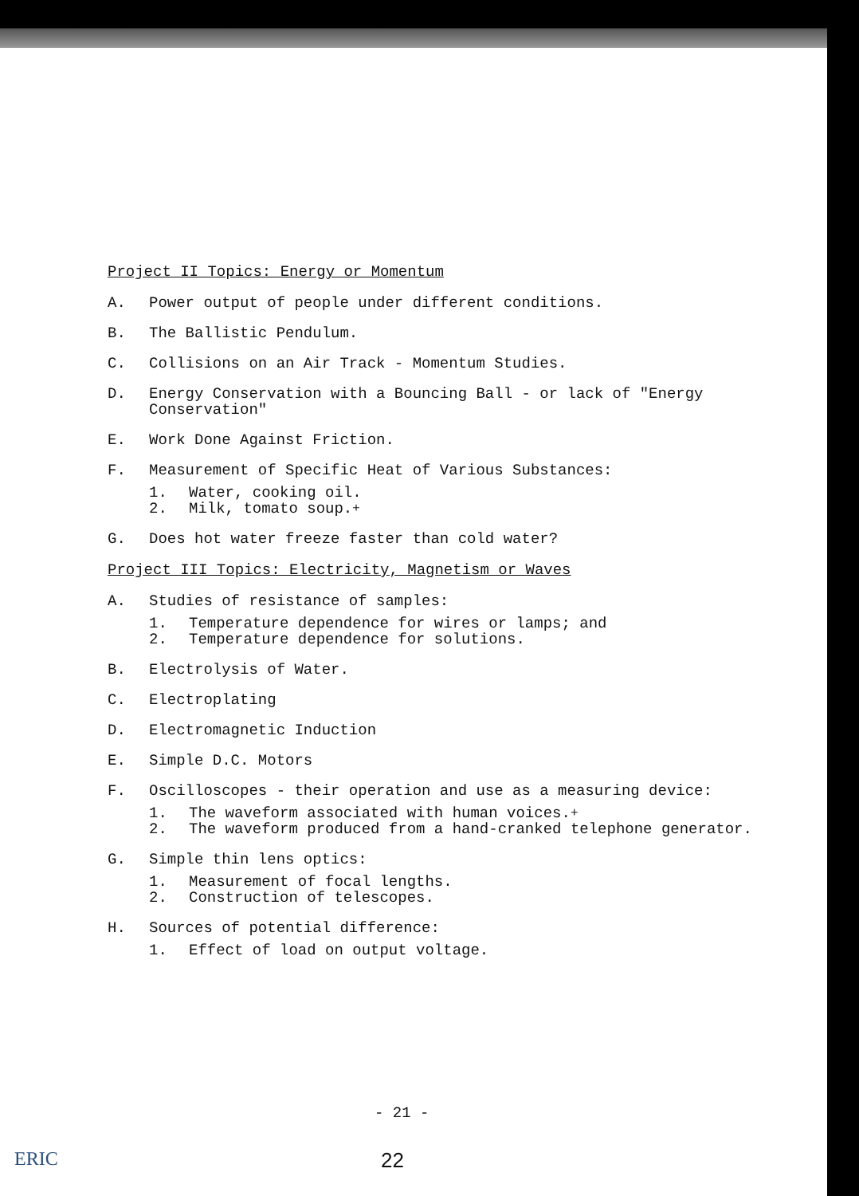Project II Topics: Energy or Momentum
A. Power output of people under different conditions.
B. The Ballistic Pendulum.
C. Collisions on an Air Track - Momentum Studies.
D. Energy Conservation with a Bouncing Ball - or lack of "Energy Conservation"
E. Work Done Against Friction.
F. Measurement of Specific Heat of Various Substances:
1. Water, cooking oil.
2. Milk, tomato soup.<sup>+</sup>
G. Does hot water freeze faster than cold water?
Project III Topics: Electricity, Magnetism or Waves
A. Studies of resistance of samples:
1. Temperature dependence for wires or lamps; and
2. Temperature dependence for solutions.
B. Electrolysis of Water.
C. Electroplating
D. Electromagnetic Induction
E. Simple D.C. Motors
F. Oscilloscopes - their operation and use as a measuring device:
1. The waveform associated with human voices.<sup>+</sup>
2. The waveform produced from a hand-cranked telephone generator.
G. Simple thin lens optics:
1. Measurement of focal lengths.
2. Construction of telescopes.
H. Sources of potential difference:
1. Effect of load on output voltage.
- 21 -
22
ERIC